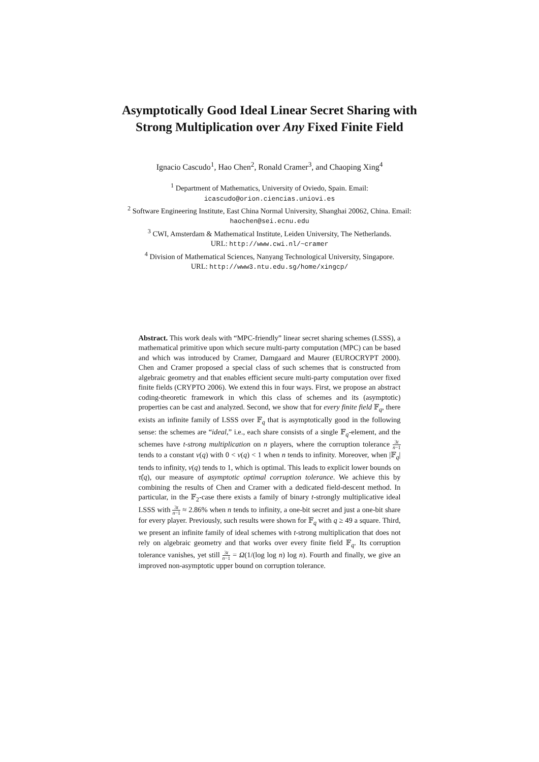Asymptotically Good Ideal Linear Secret Sharing with Strong Multiplication over Any Fixed Finite Field
Ignacio Cascudo<sup>1</sup>, Hao Chen<sup>2</sup>, Ronald Cramer<sup>3</sup>, and Chaoping Xing<sup>4</sup>
<sup>1</sup> Department of Mathematics, University of Oviedo, Spain. Email:
icascudo@orion.ciencias.uniovi.es
<sup>2</sup> Software Engineering Institute, East China Normal University, Shanghai 20062, China. Email: haochen@sei.ecnu.edu
<sup>3</sup> CWI, Amsterdam & Mathematical Institute, Leiden University, The Netherlands.
URL: http://www.cwi.nl/~cramer
<sup>4</sup> Division of Mathematical Sciences, Nanyang Technological University, Singapore.
URL: http://www3.ntu.edu.sg/home/xingcp/
Abstract. This work deals with “MPC-friendly” linear secret sharing schemes (LSSS), a mathematical primitive upon which secure multi-party computation (MPC) can be based and which was introduced by Cramer, Damgaard and Maurer (EUROCRYPT 2000). Chen and Cramer proposed a special class of such schemes that is constructed from algebraic geometry and that enables efficient secure multi-party computation over fixed finite fields (CRYPTO 2006). We extend this in four ways. First, we propose an abstract coding-theoretic framework in which this class of schemes and its (asymptotic) properties can be cast and analyzed. Second, we show that for every finite field 𝔽<sub>q</sub>, there exists an infinite family of LSSS over 𝔽<sub>q</sub> that is asymptotically good in the following sense: the schemes are “ideal,” i.e., each share consists of a single 𝔽<sub>q</sub>-element, and the schemes have t-strong multiplication on n players, where the corruption tolerance 3t n−1 tends to a constant ν(q) with 0 < ν(q) < 1 when n tends to infinity. Moreover, when |𝔽<sub>q</sub>| tends to infinity, ν(q) tends to 1, which is optimal. This leads to explicit lower bounds on τ̂(q), our measure of asymptotic optimal corruption tolerance. We achieve this by combining the results of Chen and Cramer with a dedicated field-descent method. In particular, in the 𝔽<sub>2</sub>-case there exists a family of binary t-strongly multiplicative ideal LSSS with 3t n−1 ≈ 2.86% when n tends to infinity, a one-bit secret and just a one-bit share for every player. Previously, such results were shown for 𝔽<sub>q</sub> with q ≥ 49 a square. Third, we present an infinite family of ideal schemes with t-strong multiplication that does not rely on algebraic geometry and that works over every finite field 𝔽<sub>q</sub>. Its corruption tolerance vanishes, yet still 3t n−1 = Ω(1/(log log n) log n). Fourth and finally, we give an improved non-asymptotic upper bound on corruption tolerance.